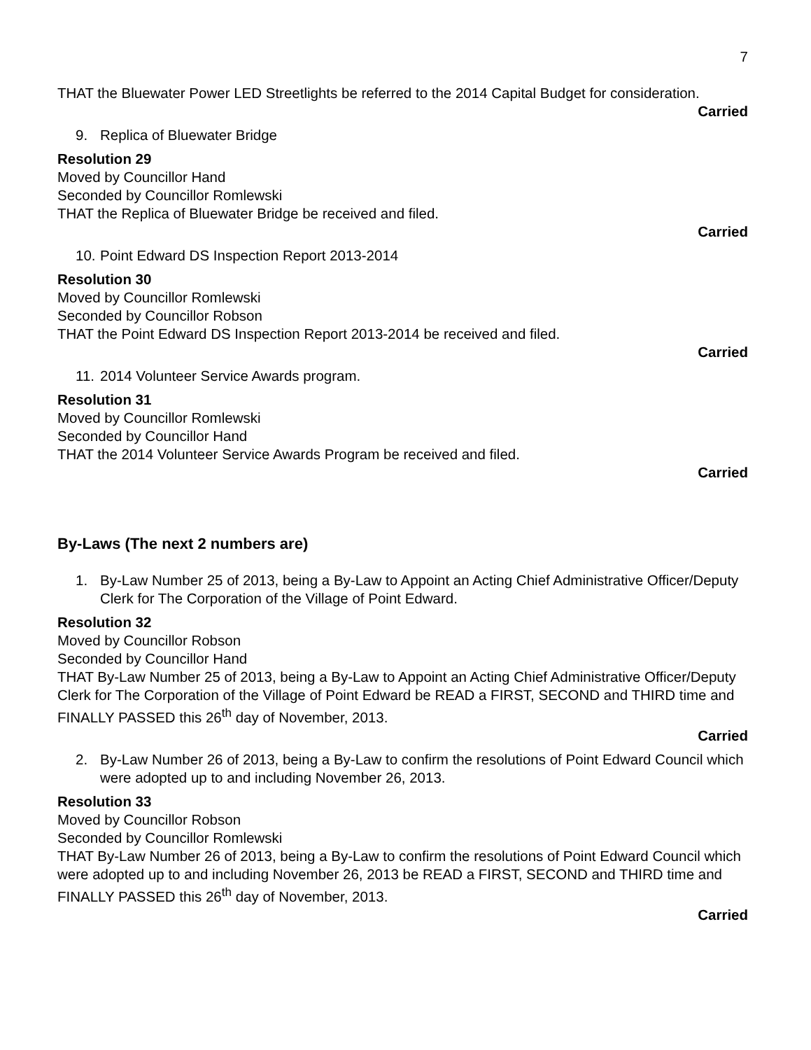7
THAT the Bluewater Power LED Streetlights be referred to the 2014 Capital Budget for consideration.
Carried
9. Replica of Bluewater Bridge
Resolution 29
Moved by Councillor Hand
Seconded by Councillor Romlewski
THAT the Replica of Bluewater Bridge be received and filed.
Carried
10. Point Edward DS Inspection Report 2013-2014
Resolution 30
Moved by Councillor Romlewski
Seconded by Councillor Robson
THAT the Point Edward DS Inspection Report 2013-2014 be received and filed.
Carried
11. 2014 Volunteer Service Awards program.
Resolution 31
Moved by Councillor Romlewski
Seconded by Councillor Hand
THAT the 2014 Volunteer Service Awards Program be received and filed.
Carried
By-Laws (The next 2 numbers are)
1. By-Law Number 25 of 2013, being a By-Law to Appoint an Acting Chief Administrative Officer/Deputy Clerk for The Corporation of the Village of Point Edward.
Resolution 32
Moved by Councillor Robson
Seconded by Councillor Hand
THAT By-Law Number 25 of 2013, being a By-Law to Appoint an Acting Chief Administrative Officer/Deputy Clerk for The Corporation of the Village of Point Edward be READ a FIRST, SECOND and THIRD time and FINALLY PASSED this 26<sup>th</sup> day of November, 2013.
Carried
2. By-Law Number 26 of 2013, being a By-Law to confirm the resolutions of Point Edward Council which were adopted up to and including November 26, 2013.
Resolution 33
Moved by Councillor Robson
Seconded by Councillor Romlewski
THAT By-Law Number 26 of 2013, being a By-Law to confirm the resolutions of Point Edward Council which were adopted up to and including November 26, 2013 be READ a FIRST, SECOND and THIRD time and FINALLY PASSED this 26<sup>th</sup> day of November, 2013.
Carried